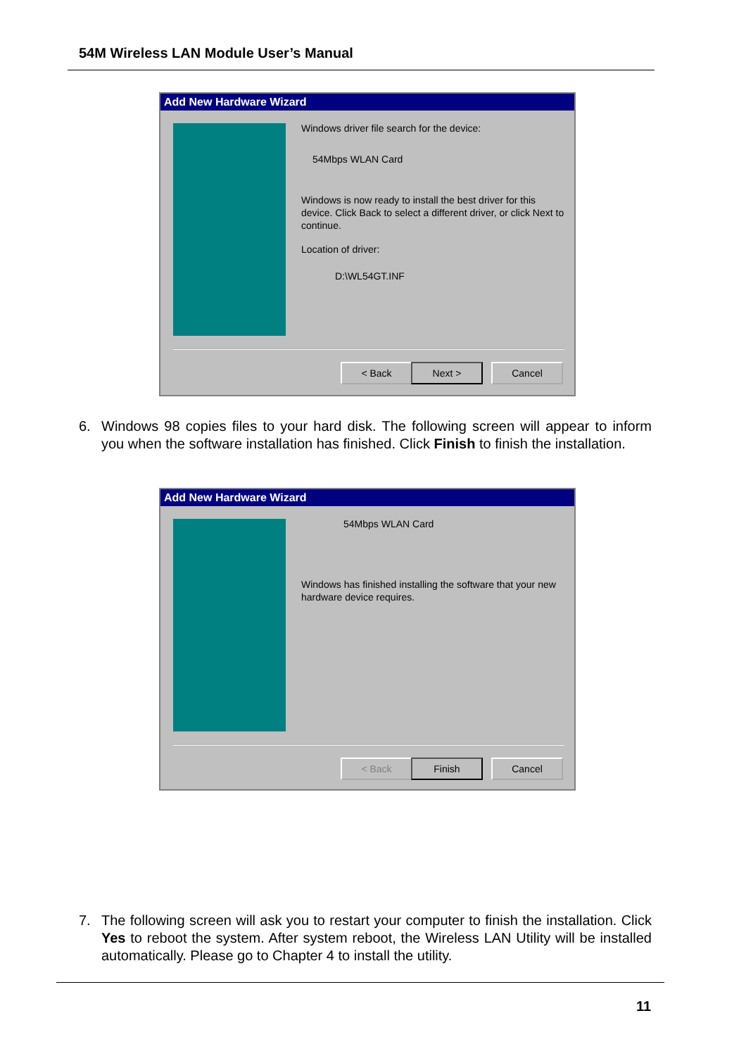54M Wireless LAN Module User’s Manual
Add New Hardware Wizard
Windows driver file search for the device:
54Mbps WLAN Card
Windows is now ready to install the best driver for this device. Click Back to select a different driver, or click Next to continue.
Location of driver:
D:\WL54GT.INF
< Back Next > Cancel
6.
Windows 98 copies files to your hard disk. The following screen will appear to inform you when the software installation has finished. Click Finish to finish the installation.
Add New Hardware Wizard
54Mbps WLAN Card
Windows has finished installing the software that your new hardware device requires.
< Back Finish Cancel
7.
The following screen will ask you to restart your computer to finish the installation. Click Yes to reboot the system. After system reboot, the Wireless LAN Utility will be installed automatically. Please go to Chapter 4 to install the utility.
11